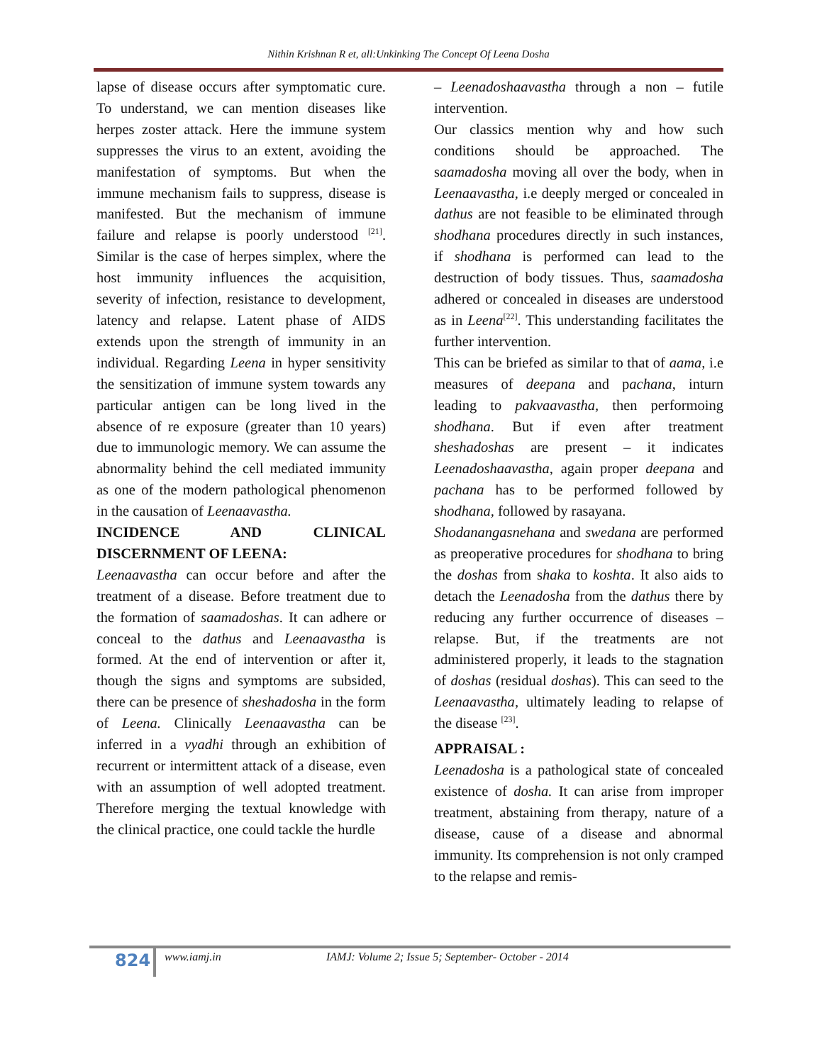Nithin Krishnan R et, all:Unkinking The Concept Of Leena Dosha
lapse of disease occurs after symptomatic cure. To understand, we can mention diseases like herpes zoster attack. Here the immune system suppresses the virus to an extent, avoiding the manifestation of symptoms. But when the immune mechanism fails to suppress, disease is manifested. But the mechanism of immune failure and relapse is poorly understood <sup>[21]</sup>. Similar is the case of herpes simplex, where the host immunity influences the acquisition, severity of infection, resistance to development, latency and relapse. Latent phase of AIDS extends upon the strength of immunity in an individual. Regarding Leena in hyper sensitivity the sensitization of immune system towards any particular antigen can be long lived in the absence of re exposure (greater than 10 years) due to immunologic memory. We can assume the abnormality behind the cell mediated immunity as one of the modern pathological phenomenon in the causation of Leenaavastha.
INCIDENCE AND CLINICAL DISCERNMENT OF LEENA:
Leenaavastha can occur before and after the treatment of a disease. Before treatment due to the formation of saamadoshas. It can adhere or conceal to the dathus and Leenaavastha is formed. At the end of intervention or after it, though the signs and symptoms are subsided, there can be presence of sheshadosha in the form of Leena. Clinically Leenaavastha can be inferred in a vyadhi through an exhibition of recurrent or intermittent attack of a disease, even with an assumption of well adopted treatment. Therefore merging the textual knowledge with the clinical practice, one could tackle the hurdle
– Leenadoshaavastha through a non – futile intervention.
Our classics mention why and how such conditions should be approached. The saamadosha moving all over the body, when in Leenaavastha, i.e deeply merged or concealed in dathus are not feasible to be eliminated through shodhana procedures directly in such instances, if shodhana is performed can lead to the destruction of body tissues. Thus, saamadosha adhered or concealed in diseases are understood as in Leena<sup>[22]</sup>. This understanding facilitates the further intervention.
This can be briefed as similar to that of aama, i.e measures of deepana and pachana, inturn leading to pakvaavastha, then performoing shodhana. But if even after treatment sheshadoshas are present – it indicates Leenadoshaavastha, again proper deepana and pachana has to be performed followed by shodhana, followed by rasayana.
Shodanangasnehana and swedana are performed as preoperative procedures for shodhana to bring the doshas from shaka to koshta. It also aids to detach the Leenadosha from the dathus there by reducing any further occurrence of diseases – relapse. But, if the treatments are not administered properly, it leads to the stagnation of doshas (residual doshas). This can seed to the Leenaavastha, ultimately leading to relapse of the disease <sup>[23]</sup>.
APPRAISAL :
Leenadosha is a pathological state of concealed existence of dosha. It can arise from improper treatment, abstaining from therapy, nature of a disease, cause of a disease and abnormal immunity. Its comprehension is not only cramped to the relapse and remis-
824 www.iamj.in
IAMJ: Volume 2; Issue 5; September- October - 2014